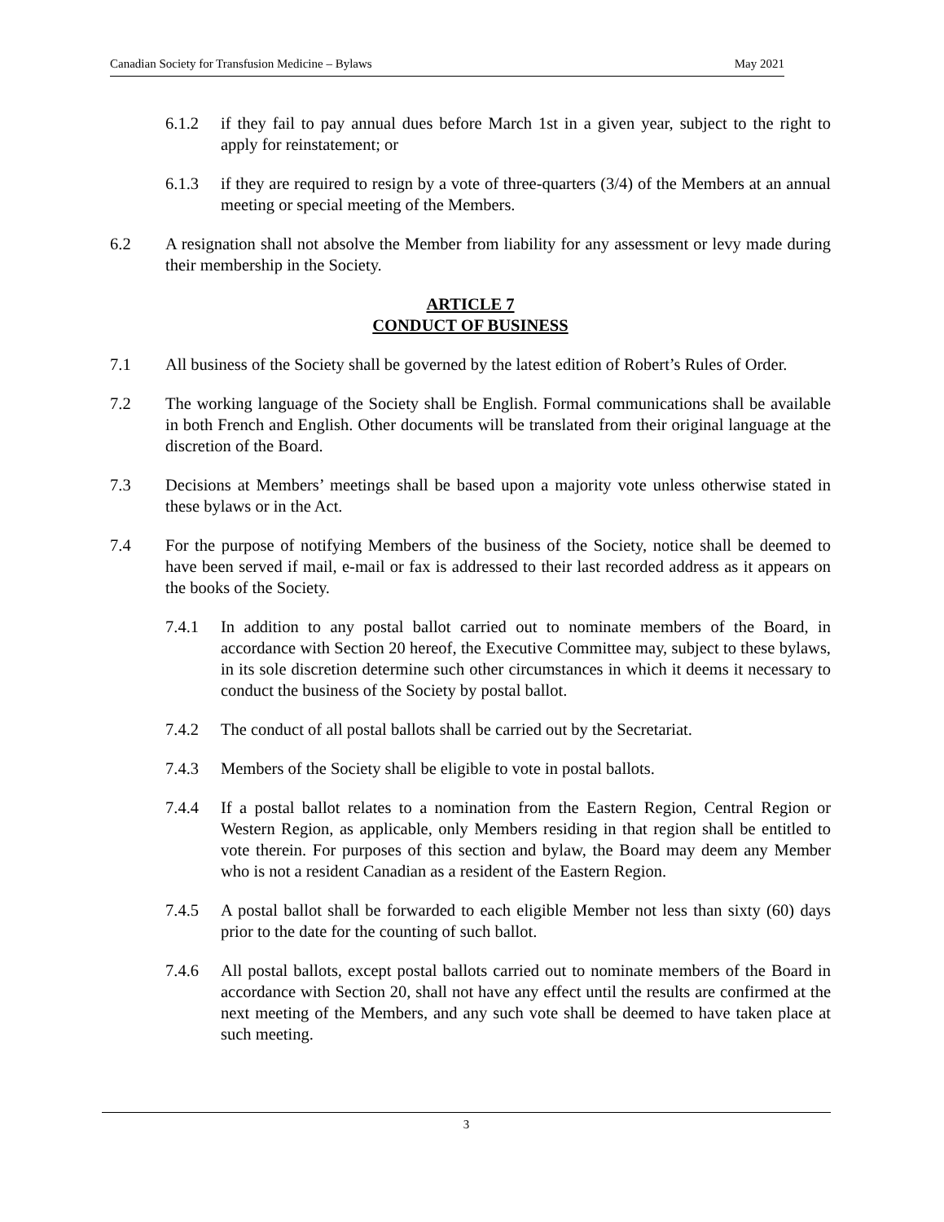Canadian Society for Transfusion Medicine – Bylaws May 2021
6.1.2 if they fail to pay annual dues before March 1st in a given year, subject to the right to apply for reinstatement; or
6.1.3 if they are required to resign by a vote of three-quarters (3/4) of the Members at an annual meeting or special meeting of the Members.
6.2 A resignation shall not absolve the Member from liability for any assessment or levy made during their membership in the Society.
ARTICLE 7
CONDUCT OF BUSINESS
7.1 All business of the Society shall be governed by the latest edition of Robert’s Rules of Order.
7.2 The working language of the Society shall be English. Formal communications shall be available in both French and English. Other documents will be translated from their original language at the discretion of the Board.
7.3 Decisions at Members’ meetings shall be based upon a majority vote unless otherwise stated in these bylaws or in the Act.
7.4 For the purpose of notifying Members of the business of the Society, notice shall be deemed to have been served if mail, e-mail or fax is addressed to their last recorded address as it appears on the books of the Society.
7.4.1 In addition to any postal ballot carried out to nominate members of the Board, in accordance with Section 20 hereof, the Executive Committee may, subject to these bylaws, in its sole discretion determine such other circumstances in which it deems it necessary to conduct the business of the Society by postal ballot.
7.4.2 The conduct of all postal ballots shall be carried out by the Secretariat.
7.4.3 Members of the Society shall be eligible to vote in postal ballots.
7.4.4 If a postal ballot relates to a nomination from the Eastern Region, Central Region or Western Region, as applicable, only Members residing in that region shall be entitled to vote therein. For purposes of this section and bylaw, the Board may deem any Member who is not a resident Canadian as a resident of the Eastern Region.
7.4.5 A postal ballot shall be forwarded to each eligible Member not less than sixty (60) days prior to the date for the counting of such ballot.
7.4.6 All postal ballots, except postal ballots carried out to nominate members of the Board in accordance with Section 20, shall not have any effect until the results are confirmed at the next meeting of the Members, and any such vote shall be deemed to have taken place at such meeting.
3